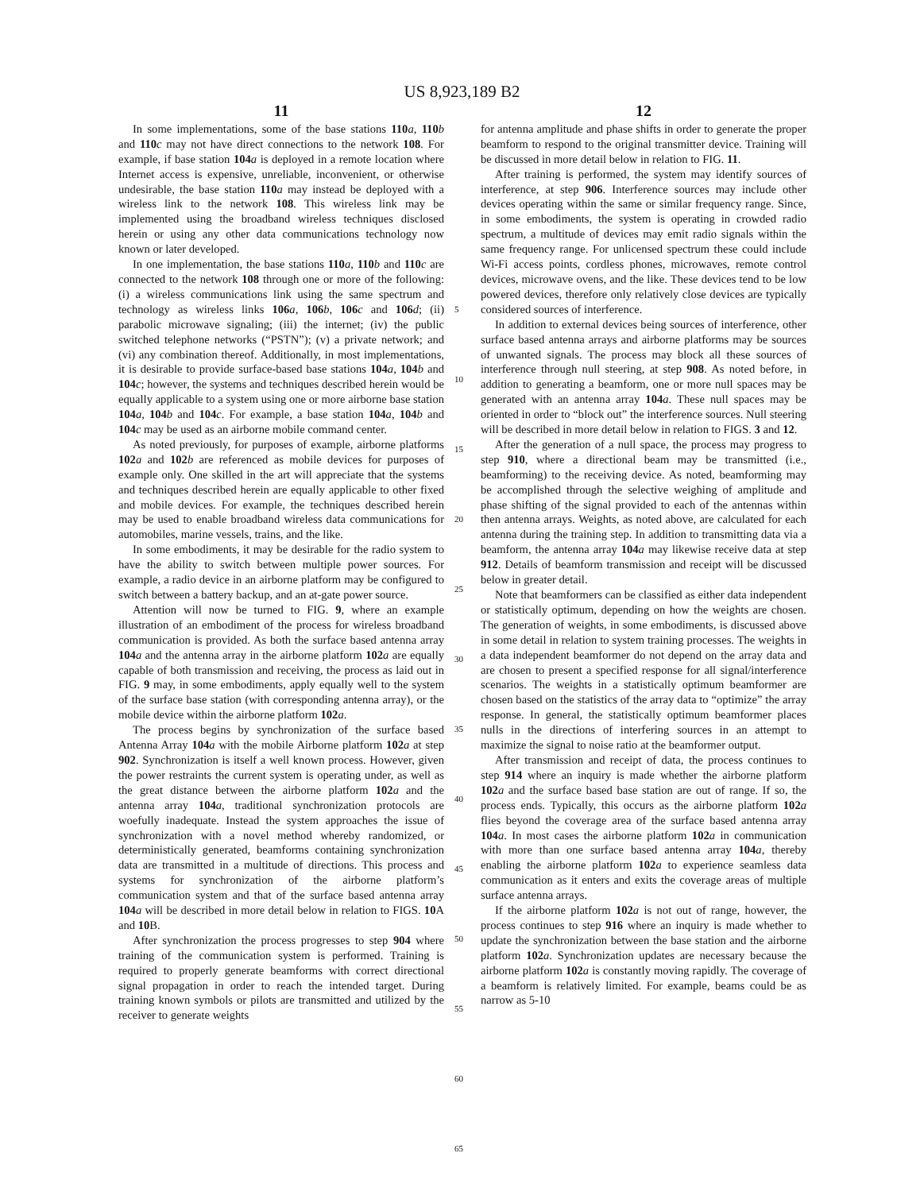US 8,923,189 B2
11
In some implementations, some of the base stations 110 a, 110 b and 110 c may not have direct connections to the network 108. For example, if base station 104 a is deployed in a remote location where Internet access is expensive, unreliable, inconvenient, or otherwise undesirable, the base station 110 a may instead be deployed with a wireless link to the network 108. This wireless link may be implemented using the broadband wireless techniques disclosed herein or using any other data communications technology now known or later developed.
In one implementation, the base stations 110 a, 110 b and 110 c are connected to the network 108 through one or more of the following: (i) a wireless communications link using the same spectrum and technology as wireless links 106 a, 106 b, 106 c and 106 d; (ii) parabolic microwave signaling; (iii) the internet; (iv) the public switched telephone networks (“PSTN”); (v) a private network; and (vi) any combination thereof. Additionally, in most implementations, it is desirable to provide surface-based base stations 104 a, 104 b and 104 c; however, the systems and techniques described herein would be equally applicable to a system using one or more airborne base station 104 a, 104 b and 104 c. For example, a base station 104 a, 104 b and 104 c may be used as an airborne mobile command center.
As noted previously, for purposes of example, airborne platforms 102 a and 102 b are referenced as mobile devices for purposes of example only. One skilled in the art will appreciate that the systems and techniques described herein are equally applicable to other fixed and mobile devices. For example, the techniques described herein may be used to enable broadband wireless data communications for automobiles, marine vessels, trains, and the like.
In some embodiments, it may be desirable for the radio system to have the ability to switch between multiple power sources. For example, a radio device in an airborne platform may be configured to switch between a battery backup, and an at-gate power source.
Attention will now be turned to FIG. 9, where an example illustration of an embodiment of the process for wireless broadband communication is provided. As both the surface based antenna array 104 a and the antenna array in the airborne platform 102 a are equally capable of both transmission and receiving, the process as laid out in FIG. 9 may, in some embodiments, apply equally well to the system of the surface base station (with corresponding antenna array), or the mobile device within the airborne platform 102 a.
The process begins by synchronization of the surface based Antenna Array 104 a with the mobile Airborne platform 102 a at step 902. Synchronization is itself a well known process. However, given the power restraints the current system is operating under, as well as the great distance between the airborne platform 102 a and the antenna array 104 a, traditional synchronization protocols are woefully inadequate. Instead the system approaches the issue of synchronization with a novel method whereby randomized, or deterministically generated, beamforms containing synchronization data are transmitted in a multitude of directions. This process and systems for synchronization of the airborne platform’s communication system and that of the surface based antenna array 104 a will be described in more detail below in relation to FIGS. 10 A and 10 B.
After synchronization the process progresses to step 904 where training of the communication system is performed. Training is required to properly generate beamforms with correct directional signal propagation in order to reach the intended target. During training known symbols or pilots are transmitted and utilized by the receiver to generate weights
5
10
15
20
25
30
35
40
45
50
55
60
65
12
for antenna amplitude and phase shifts in order to generate the proper beamform to respond to the original transmitter device. Training will be discussed in more detail below in relation to FIG. 11.
After training is performed, the system may identify sources of interference, at step 906. Interference sources may include other devices operating within the same or similar frequency range. Since, in some embodiments, the system is operating in crowded radio spectrum, a multitude of devices may emit radio signals within the same frequency range. For unlicensed spectrum these could include Wi-Fi access points, cordless phones, microwaves, remote control devices, microwave ovens, and the like. These devices tend to be low powered devices, therefore only relatively close devices are typically considered sources of interference.
In addition to external devices being sources of interference, other surface based antenna arrays and airborne platforms may be sources of unwanted signals. The process may block all these sources of interference through null steering, at step 908. As noted before, in addition to generating a beamform, one or more null spaces may be generated with an antenna array 104 a. These null spaces may be oriented in order to “block out” the interference sources. Null steering will be described in more detail below in relation to FIGS. 3 and 12.
After the generation of a null space, the process may progress to step 910, where a directional beam may be transmitted (i.e., beamforming) to the receiving device. As noted, beamforming may be accomplished through the selective weighing of amplitude and phase shifting of the signal provided to each of the antennas within then antenna arrays. Weights, as noted above, are calculated for each antenna during the training step. In addition to transmitting data via a beamform, the antenna array 104 a may likewise receive data at step 912. Details of beamform transmission and receipt will be discussed below in greater detail.
Note that beamformers can be classified as either data independent or statistically optimum, depending on how the weights are chosen. The generation of weights, in some embodiments, is discussed above in some detail in relation to system training processes. The weights in a data independent beamformer do not depend on the array data and are chosen to present a specified response for all signal/interference scenarios. The weights in a statistically optimum beamformer are chosen based on the statistics of the array data to “optimize” the array response. In general, the statistically optimum beamformer places nulls in the directions of interfering sources in an attempt to maximize the signal to noise ratio at the beamformer output.
After transmission and receipt of data, the process continues to step 914 where an inquiry is made whether the airborne platform 102 a and the surface based base station are out of range. If so, the process ends. Typically, this occurs as the airborne platform 102 a flies beyond the coverage area of the surface based antenna array 104 a. In most cases the airborne platform 102 a in communication with more than one surface based antenna array 104 a, thereby enabling the airborne platform 102 a to experience seamless data communication as it enters and exits the coverage areas of multiple surface antenna arrays.
If the airborne platform 102 a is not out of range, however, the process continues to step 916 where an inquiry is made whether to update the synchronization between the base station and the airborne platform 102 a. Synchronization updates are necessary because the airborne platform 102 a is constantly moving rapidly. The coverage of a beamform is relatively limited. For example, beams could be as narrow as 5-10